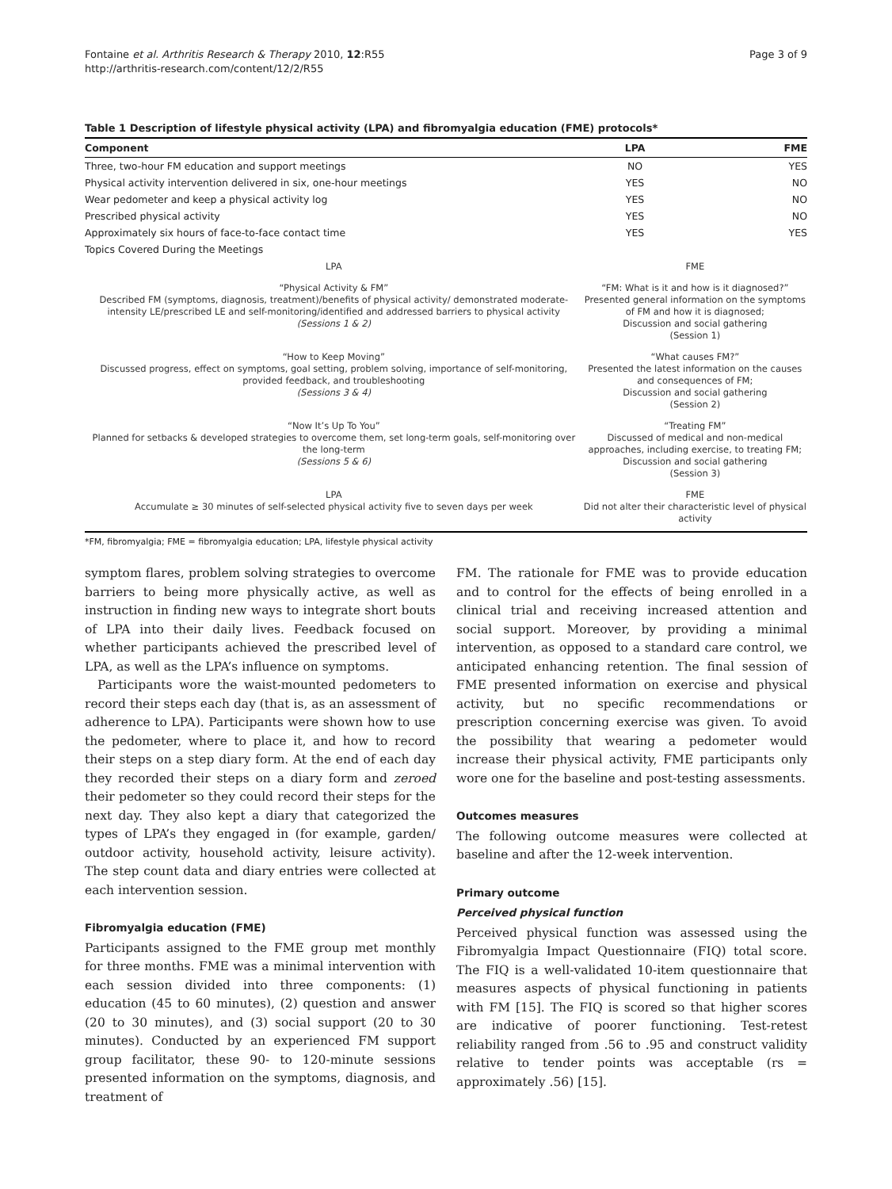Fontaine et al. Arthritis Research & Therapy 2010, 12:R55
http://arthritis-research.com/content/12/2/R55
Page 3 of 9
Table 1 Description of lifestyle physical activity (LPA) and fibromyalgia education (FME) protocols*
| Component | LPA | FME |
| --- | --- | --- |
| Three, two-hour FM education and support meetings | NO | YES |
| Physical activity intervention delivered in six, one-hour meetings | YES | NO |
| Wear pedometer and keep a physical activity log | YES | NO |
| Prescribed physical activity | YES | NO |
| Approximately six hours of face-to-face contact time | YES | YES |
| Topics Covered During the Meetings | | |
| LPA | FME | |
| “Physical Activity & FM” Described FM (symptoms, diagnosis, treatment)/benefits of physical activity/ demonstrated moderate-intensity LE/prescribed LE and self-monitoring/identified and addressed barriers to physical activity (Sessions 1 & 2) | “FM: What is it and how is it diagnosed?” Presented general information on the symptoms of FM and how it is diagnosed; Discussion and social gathering (Session 1) | |
| “How to Keep Moving” Discussed progress, effect on symptoms, goal setting, problem solving, importance of self-monitoring, provided feedback, and troubleshooting (Sessions 3 & 4) | “What causes FM?” Presented the latest information on the causes and consequences of FM; Discussion and social gathering (Session 2) | |
| “Now It’s Up To You” Planned for setbacks & developed strategies to overcome them, set long-term goals, self-monitoring over the long-term (Sessions 5 & 6) | “Treating FM” Discussed of medical and non-medical approaches, including exercise, to treating FM; Discussion and social gathering (Session 3) | |
| LPA Accumulate ≥ 30 minutes of self-selected physical activity five to seven days per week | FME Did not alter their characteristic level of physical activity | |
*FM, fibromyalgia; FME = fibromyalgia education; LPA, lifestyle physical activity
symptom flares, problem solving strategies to overcome barriers to being more physically active, as well as instruction in finding new ways to integrate short bouts of LPA into their daily lives. Feedback focused on whether participants achieved the prescribed level of LPA, as well as the LPA’s influence on symptoms.
Participants wore the waist-mounted pedometers to record their steps each day (that is, as an assessment of adherence to LPA). Participants were shown how to use the pedometer, where to place it, and how to record their steps on a step diary form. At the end of each day they recorded their steps on a diary form and zeroed their pedometer so they could record their steps for the next day. They also kept a diary that categorized the types of LPA’s they engaged in (for example, garden/ outdoor activity, household activity, leisure activity). The step count data and diary entries were collected at each intervention session.
Fibromyalgia education (FME)
Participants assigned to the FME group met monthly for three months. FME was a minimal intervention with each session divided into three components: (1) education (45 to 60 minutes), (2) question and answer (20 to 30 minutes), and (3) social support (20 to 30 minutes). Conducted by an experienced FM support group facilitator, these 90- to 120-minute sessions presented information on the symptoms, diagnosis, and treatment of
FM. The rationale for FME was to provide education and to control for the effects of being enrolled in a clinical trial and receiving increased attention and social support. Moreover, by providing a minimal intervention, as opposed to a standard care control, we anticipated enhancing retention. The final session of FME presented information on exercise and physical activity, but no specific recommendations or prescription concerning exercise was given. To avoid the possibility that wearing a pedometer would increase their physical activity, FME participants only wore one for the baseline and post-testing assessments.
Outcomes measures
The following outcome measures were collected at baseline and after the 12-week intervention.
Primary outcome
Perceived physical function
Perceived physical function was assessed using the Fibromyalgia Impact Questionnaire (FIQ) total score. The FIQ is a well-validated 10-item questionnaire that measures aspects of physical functioning in patients with FM [15]. The FIQ is scored so that higher scores are indicative of poorer functioning. Test-retest reliability ranged from .56 to .95 and construct validity relative to tender points was acceptable (rs = approximately .56) [15].